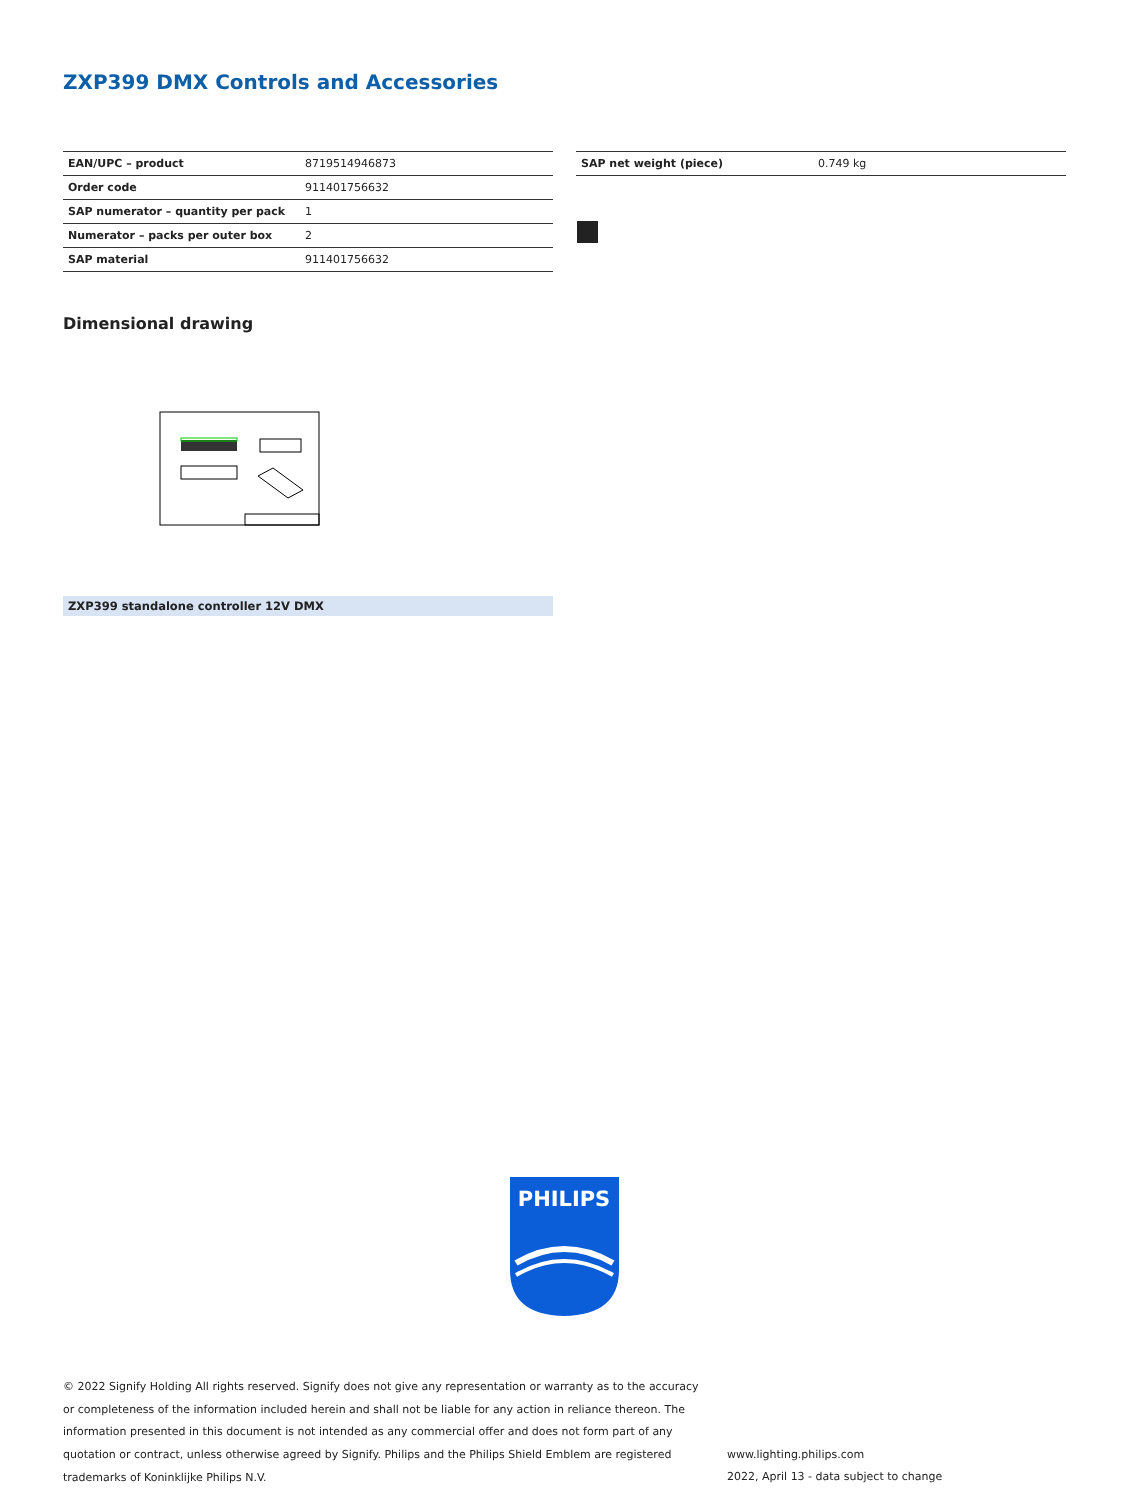ZXP399 DMX Controls and Accessories
| EAN/UPC – product | 8719514946873 |
| Order code | 911401756632 |
| SAP numerator – quantity per pack | 1 |
| Numerator – packs per outer box | 2 |
| SAP material | 911401756632 |
| SAP net weight (piece) | 0.749 kg |
Dimensional drawing
ZXP399 standalone controller 12V DMX
PHILIPS
© 2022 Signify Holding All rights reserved. Signify does not give any representation or warranty as to the accuracy or completeness of the information included herein and shall not be liable for any action in reliance thereon. The information presented in this document is not intended as any commercial offer and does not form part of any quotation or contract, unless otherwise agreed by Signify. Philips and the Philips Shield Emblem are registered trademarks of Koninklijke Philips N.V.
www.lighting.philips.com
2022, April 13 - data subject to change